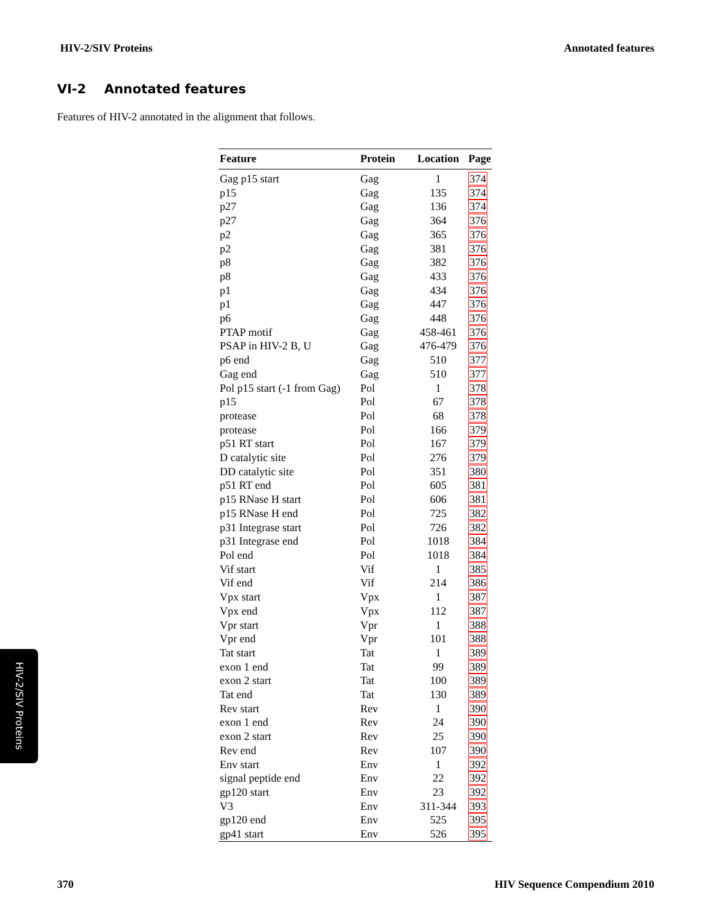HIV-2/SIV Proteins Annotated features
VI-2 Annotated features
Features of HIV-2 annotated in the alignment that follows.
| Feature | Protein | Location | Page |
| --- | --- | --- | --- |
| Gag p15 start | Gag | 1 | 374 |
| p15 | Gag | 135 | 374 |
| p27 | Gag | 136 | 374 |
| p27 | Gag | 364 | 376 |
| p2 | Gag | 365 | 376 |
| p2 | Gag | 381 | 376 |
| p8 | Gag | 382 | 376 |
| p8 | Gag | 433 | 376 |
| p1 | Gag | 434 | 376 |
| p1 | Gag | 447 | 376 |
| p6 | Gag | 448 | 376 |
| PTAP motif | Gag | 458-461 | 376 |
| PSAP in HIV-2 B, U | Gag | 476-479 | 376 |
| p6 end | Gag | 510 | 377 |
| Gag end | Gag | 510 | 377 |
| Pol p15 start (-1 from Gag) | Pol | 1 | 378 |
| p15 | Pol | 67 | 378 |
| protease | Pol | 68 | 378 |
| protease | Pol | 166 | 379 |
| p51 RT start | Pol | 167 | 379 |
| D catalytic site | Pol | 276 | 379 |
| DD catalytic site | Pol | 351 | 380 |
| p51 RT end | Pol | 605 | 381 |
| p15 RNase H start | Pol | 606 | 381 |
| p15 RNase H end | Pol | 725 | 382 |
| p31 Integrase start | Pol | 726 | 382 |
| p31 Integrase end | Pol | 1018 | 384 |
| Pol end | Pol | 1018 | 384 |
| Vif start | Vif | 1 | 385 |
| Vif end | Vif | 214 | 386 |
| Vpx start | Vpx | 1 | 387 |
| Vpx end | Vpx | 112 | 387 |
| Vpr start | Vpr | 1 | 388 |
| Vpr end | Vpr | 101 | 388 |
| Tat start | Tat | 1 | 389 |
| exon 1 end | Tat | 99 | 389 |
| exon 2 start | Tat | 100 | 389 |
| Tat end | Tat | 130 | 389 |
| Rev start | Rev | 1 | 390 |
| exon 1 end | Rev | 24 | 390 |
| exon 2 start | Rev | 25 | 390 |
| Rev end | Rev | 107 | 390 |
| Env start | Env | 1 | 392 |
| signal peptide end | Env | 22 | 392 |
| gp120 start | Env | 23 | 392 |
| V3 | Env | 311-344 | 393 |
| gp120 end | Env | 525 | 395 |
| gp41 start | Env | 526 | 395 |
HIV-2/SIV Proteins
370 HIV Sequence Compendium 2010